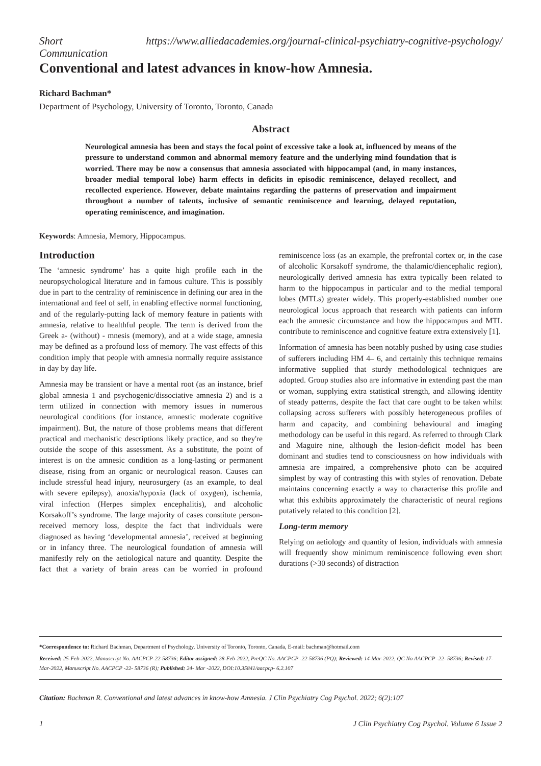Short
Communication https://www.alliedacademies.org/journal-clinical-psychiatry-cognitive-psychology/
Conventional and latest advances in know-how Amnesia.
Richard Bachman*
Department of Psychology, University of Toronto, Toronto, Canada
Abstract
Neurological amnesia has been and stays the focal point of excessive take a look at, influenced by means of the pressure to understand common and abnormal memory feature and the underlying mind foundation that is worried. There may be now a consensus that amnesia associated with hippocampal (and, in many instances, broader medial temporal lobe) harm effects in deficits in episodic reminiscence, delayed recollect, and recollected experience. However, debate maintains regarding the patterns of preservation and impairment throughout a number of talents, inclusive of semantic reminiscence and learning, delayed reputation, operating reminiscence, and imagination.
Keywords: Amnesia, Memory, Hippocampus.
Introduction
The ‘amnesic syndrome’ has a quite high profile each in the neuropsychological literature and in famous culture. This is possibly due in part to the centrality of reminiscence in defining our area in the international and feel of self, in enabling effective normal functioning, and of the regularly-putting lack of memory feature in patients with amnesia, relative to healthful people. The term is derived from the Greek a- (without) - mnesis (memory), and at a wide stage, amnesia may be defined as a profound loss of memory. The vast effects of this condition imply that people with amnesia normally require assistance in day by day life.
Amnesia may be transient or have a mental root (as an instance, brief global amnesia 1 and psychogenic/dissociative amnesia 2) and is a term utilized in connection with memory issues in numerous neurological conditions (for instance, amnestic moderate cognitive impairment). But, the nature of those problems means that different practical and mechanistic descriptions likely practice, and so they're outside the scope of this assessment. As a substitute, the point of interest is on the amnesic condition as a long-lasting or permanent disease, rising from an organic or neurological reason. Causes can include stressful head injury, neurosurgery (as an example, to deal with severe epilepsy), anoxia/hypoxia (lack of oxygen), ischemia, viral infection (Herpes simplex encephalitis), and alcoholic Korsakoff’s syndrome. The large majority of cases constitute person-received memory loss, despite the fact that individuals were diagnosed as having ‘developmental amnesia’, received at beginning or in infancy three. The neurological foundation of amnesia will manifestly rely on the aetiological nature and quantity. Despite the fact that a variety of brain areas can be worried in profound reminiscence loss (as an example, the prefrontal cortex or, in the case of alcoholic Korsakoff syndrome, the thalamic/diencephalic region), neurologically derived amnesia has extra typically been related to harm to the hippocampus in particular and to the medial temporal lobes (MTLs) greater widely. This properly-established number one neurological locus approach that research with patients can inform each the amnesic circumstance and how the hippocampus and MTL contribute to reminiscence and cognitive feature extra extensively [1].
Information of amnesia has been notably pushed by using case studies of sufferers including HM 4– 6, and certainly this technique remains informative supplied that sturdy methodological techniques are adopted. Group studies also are informative in extending past the man or woman, supplying extra statistical strength, and allowing identity of steady patterns, despite the fact that care ought to be taken whilst collapsing across sufferers with possibly heterogeneous profiles of harm and capacity, and combining behavioural and imaging methodology can be useful in this regard. As referred to through Clark and Maguire nine, although the lesion-deficit model has been dominant and studies tend to consciousness on how individuals with amnesia are impaired, a comprehensive photo can be acquired simplest by way of contrasting this with styles of renovation. Debate maintains concerning exactly a way to characterise this profile and what this exhibits approximately the characteristic of neural regions putatively related to this condition [2].
Long-term memory
Relying on aetiology and quantity of lesion, individuals with amnesia will frequently show minimum reminiscence following even short durations (>30 seconds) of distraction
*Correspondence to: Richard Bachman, Department of Psychology, University of Toronto, Toronto, Canada, E-mail: bachman@hotmail.com
Received: 25-Feb-2022, Manuscript No. AACPCP-22-58736; Editor assigned: 28-Feb-2022, PreQC No. AACPCP -22-58736 (PQ); Reviewed: 14-Mar-2022, QC No AACPCP -22- 58736; Revised: 17- Mar-2022, Manuscript No. AACPCP -22- 58736 (R); Published: 24- Mar -2022, DOI:10.35841/aacpcp- 6.2.107
Citation: Bachman R. Conventional and latest advances in know-how Amnesia. J Clin Psychiatry Cog Psychol. 2022; 6(2):107
1 J Clin Psychiatry Cog Psychol. Volume 6 Issue 2